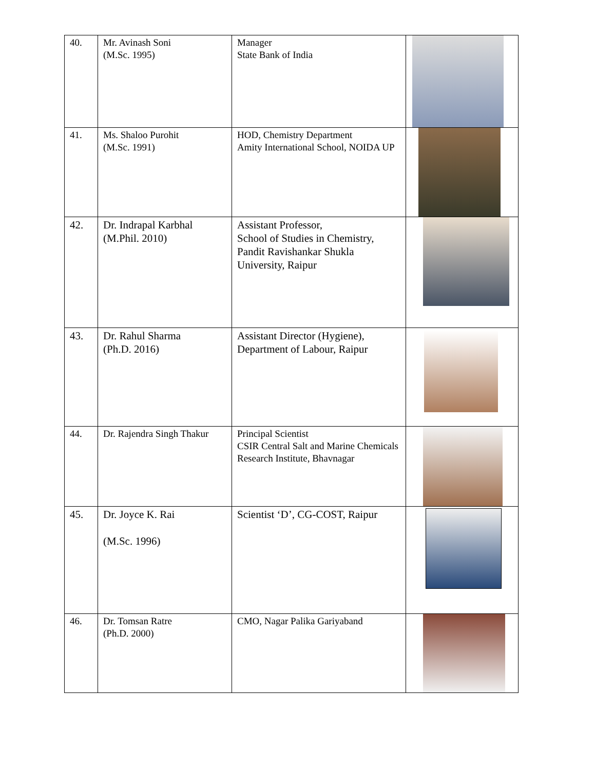| 40. | Mr. Avinash Soni (M.Sc. 1995) | Manager State Bank of India | |
| 41. | Ms. Shaloo Purohit (M.Sc. 1991) | HOD, Chemistry Department Amity International School, NOIDA UP | |
| 42. | Dr. Indrapal Karbhal (M.Phil. 2010) | Assistant Professor, School of Studies in Chemistry, Pandit Ravishankar Shukla University, Raipur | |
| 43. | Dr. Rahul Sharma (Ph.D. 2016) | Assistant Director (Hygiene), Department of Labour, Raipur | |
| 44. | Dr. Rajendra Singh Thakur | Principal Scientist CSIR Central Salt and Marine Chemicals Research Institute, Bhavnagar | |
| 45. | Dr. Joyce K. Rai (M.Sc. 1996) | Scientist ‘D’, CG-COST, Raipur | |
| 46. | Dr. Tomsan Ratre (Ph.D. 2000) | CMO, Nagar Palika Gariyaband | |